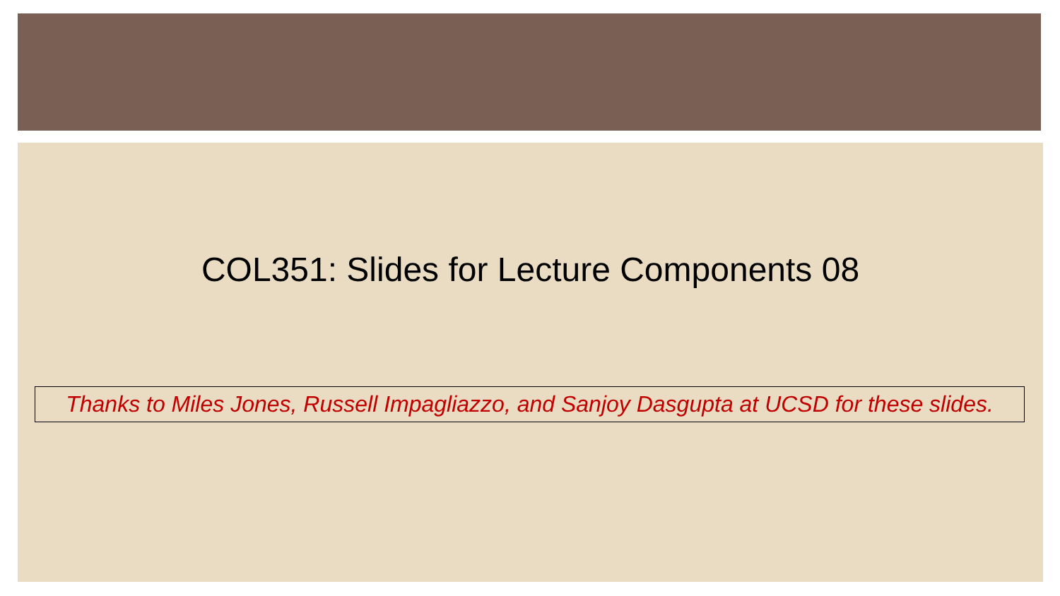COL351: Slides for Lecture Components 08
Thanks to Miles Jones, Russell Impagliazzo, and Sanjoy Dasgupta at UCSD for these slides.